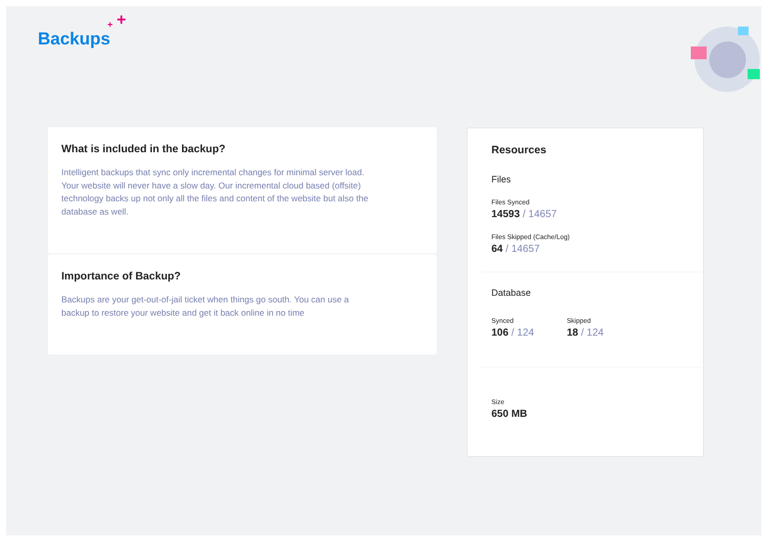Backups
+
+
What is included in the backup?
Intelligent backups that sync only incremental changes for minimal server load. Your website will never have a slow day. Our incremental cloud based (offsite) technology backs up not only all the files and content of the website but also the database as well.
Importance of Backup?
Backups are your get-out-of-jail ticket when things go south. You can use a backup to restore your website and get it back online in no time
Resources
Files
Files Synced
14593 / 14657
Files Skipped (Cache/Log)
64 / 14657
Database
Synced
106 / 124
Skipped
18 / 124
Size
650 MB